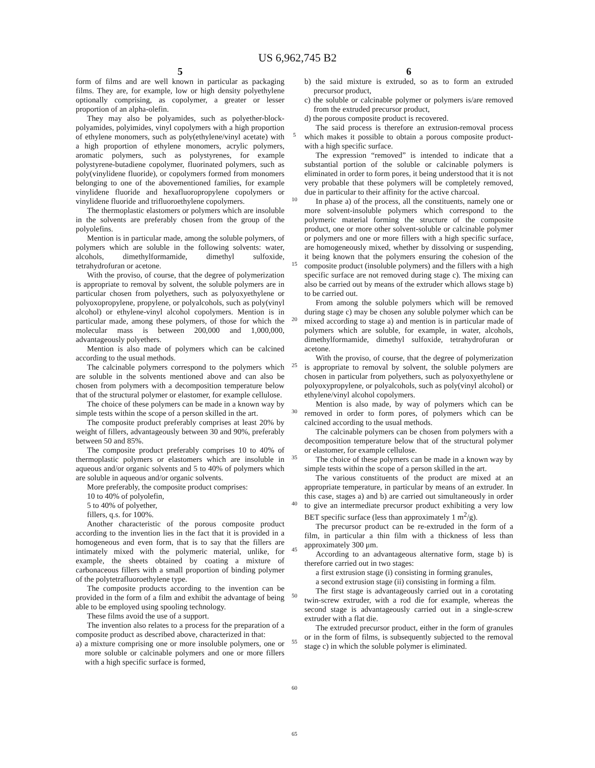US 6,962,745 B2
5
form of films and are well known in particular as packaging films. They are, for example, low or high density polyethylene optionally comprising, as copolymer, a greater or lesser proportion of an alpha-olefin.
They may also be polyamides, such as polyether-block-polyamides, polyimides, vinyl copolymers with a high proportion of ethylene monomers, such as poly(ethylene/vinyl acetate) with a high proportion of ethylene monomers, acrylic polymers, aromatic polymers, such as polystyrenes, for example polystyrene-butadiene copolymer, fluorinated polymers, such as poly(vinylidene fluoride), or copolymers formed from monomers belonging to one of the abovementioned families, for example vinylidene fluoride and hexafluoropropylene copolymers or vinylidene fluoride and trifluoroethylene copolymers.
The thermoplastic elastomers or polymers which are insoluble in the solvents are preferably chosen from the group of the polyolefins.
Mention is in particular made, among the soluble polymers, of polymers which are soluble in the following solvents: water, alcohols, dimethylformamide, dimethyl sulfoxide, tetrahydrofuran or acetone.
With the proviso, of course, that the degree of polymerization is appropriate to removal by solvent, the soluble polymers are in particular chosen from polyethers, such as polyoxyethylene or polyoxopropylene, propylene, or polyalcohols, such as poly(vinyl alcohol) or ethylene-vinyl alcohol copolymers. Mention is in particular made, among these polymers, of those for which the molecular mass is between 200,000 and 1,000,000, advantageously polyethers.
Mention is also made of polymers which can be calcined according to the usual methods.
The calcinable polymers correspond to the polymers which are soluble in the solvents mentioned above and can also be chosen from polymers with a decomposition temperature below that of the structural polymer or elastomer, for example cellulose.
The choice of these polymers can be made in a known way by simple tests within the scope of a person skilled in the art.
The composite product preferably comprises at least 20% by weight of fillers, advantageously between 30 and 90%, preferably between 50 and 85%.
The composite product preferably comprises 10 to 40% of thermoplastic polymers or elastomers which are insoluble in aqueous and/or organic solvents and 5 to 40% of polymers which are soluble in aqueous and/or organic solvents.
More preferably, the composite product comprises:
10 to 40% of polyolefin,
5 to 40% of polyether,
fillers, q.s. for 100%.
Another characteristic of the porous composite product according to the invention lies in the fact that it is provided in a homogeneous and even form, that is to say that the fillers are intimately mixed with the polymeric material, unlike, for example, the sheets obtained by coating a mixture of carbonaceous fillers with a small proportion of binding polymer of the polytetrafluoroethylene type.
The composite products according to the invention can be provided in the form of a film and exhibit the advantage of being able to be employed using spooling technology.
These films avoid the use of a support.
The invention also relates to a process for the preparation of a composite product as described above, characterized in that:
a) a mixture comprising one or more insoluble polymers, one or more soluble or calcinable polymers and one or more fillers with a high specific surface is formed,
5
10
15
20
25
30
35
40
45
50
55
60
65
6
b) the said mixture is extruded, so as to form an extruded precursor product,
c) the soluble or calcinable polymer or polymers is/are removed from the extruded precursor product,
d) the porous composite product is recovered.
The said process is therefore an extrusion-removal process which makes it possible to obtain a porous composite product-with a high specific surface.
The expression “removed” is intended to indicate that a substantial portion of the soluble or calcinable polymers is eliminated in order to form pores, it being understood that it is not very probable that these polymers will be completely removed, due in particular to their affinity for the active charcoal.
In phase a) of the process, all the constituents, namely one or more solvent-insoluble polymers which correspond to the polymeric material forming the structure of the composite product, one or more other solvent-soluble or calcinable polymer or polymers and one or more fillers with a high specific surface, are homogeneously mixed, whether by dissolving or suspending, it being known that the polymers ensuring the cohesion of the composite product (insoluble polymers) and the fillers with a high specific surface are not removed during stage c). The mixing can also be carried out by means of the extruder which allows stage b) to be carried out.
From among the soluble polymers which will be removed during stage c) may be chosen any soluble polymer which can be mixed according to stage a) and mention is in particular made of polymers which are soluble, for example, in water, alcohols, dimethylformamide, dimethyl sulfoxide, tetrahydrofuran or acetone.
With the proviso, of course, that the degree of polymerization is appropriate to removal by solvent, the soluble polymers are chosen in particular from polyethers, such as polyoxyethylene or polyoxypropylene, or polyalcohols, such as poly(vinyl alcohol) or ethylene/vinyl alcohol copolymers.
Mention is also made, by way of polymers which can be removed in order to form pores, of polymers which can be calcined according to the usual methods.
The calcinable polymers can be chosen from polymers with a decomposition temperature below that of the structural polymer or elastomer, for example cellulose.
The choice of these polymers can be made in a known way by simple tests within the scope of a person skilled in the art.
The various constituents of the product are mixed at an appropriate temperature, in particular by means of an extruder. In this case, stages a) and b) are carried out simultaneously in order to give an intermediate precursor product exhibiting a very low BET specific surface (less than approximately 1 m<sup>2</sup>/g).
The precursor product can be re-extruded in the form of a film, in particular a thin film with a thickness of less than approximately 300 μm.
According to an advantageous alternative form, stage b) is therefore carried out in two stages:
a first extrusion stage (i) consisting in forming granules,
a second extrusion stage (ii) consisting in forming a film.
The first stage is advantageously carried out in a corotating twin-screw extruder, with a rod die for example, whereas the second stage is advantageously carried out in a single-screw extruder with a flat die.
The extruded precursor product, either in the form of granules or in the form of films, is subsequently subjected to the removal stage c) in which the soluble polymer is eliminated.